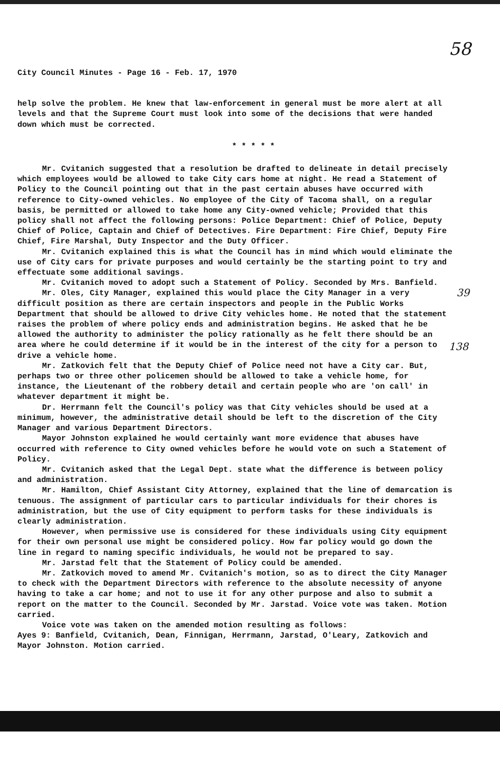58
39
138
City Council Minutes - Page 16 - Feb. 17, 1970
help solve the problem. He knew that law-enforcement in general must be more alert at all levels and that the Supreme Court must look into some of the decisions that were handed down which must be corrected.
* * * * *
Mr. Cvitanich suggested that a resolution be drafted to delineate in detail precisely which employees would be allowed to take City cars home at night. He read a Statement of Policy to the Council pointing out that in the past certain abuses have occurred with reference to City-owned vehicles. No employee of the City of Tacoma shall, on a regular basis, be permitted or allowed to take home any City-owned vehicle; Provided that this policy shall not affect the following persons: Police Department: Chief of Police, Deputy Chief of Police, Captain and Chief of Detectives. Fire Department: Fire Chief, Deputy Fire Chief, Fire Marshal, Duty Inspector and the Duty Officer.
Mr. Cvitanich explained this is what the Council has in mind which would eliminate the use of City cars for private purposes and would certainly be the starting point to try and effectuate some additional savings.
Mr. Cvitanich moved to adopt such a Statement of Policy. Seconded by Mrs. Banfield.
Mr. Oles, City Manager, explained this would place the City Manager in a very difficult position as there are certain inspectors and people in the Public Works Department that should be allowed to drive City vehicles home. He noted that the statement raises the problem of where policy ends and administration begins. He asked that he be allowed the authority to administer the policy rationally as he felt there should be an area where he could determine if it would be in the interest of the city for a person to drive a vehicle home.
Mr. Zatkovich felt that the Deputy Chief of Police need not have a City car. But, perhaps two or three other policemen should be allowed to take a vehicle home, for instance, the Lieutenant of the robbery detail and certain people who are 'on call' in whatever department it might be.
Dr. Herrmann felt the Council's policy was that City vehicles should be used at a minimum, however, the administrative detail should be left to the discretion of the City Manager and various Department Directors.
Mayor Johnston explained he would certainly want more evidence that abuses have occurred with reference to City owned vehicles before he would vote on such a Statement of Policy.
Mr. Cvitanich asked that the Legal Dept. state what the difference is between policy and administration.
Mr. Hamilton, Chief Assistant City Attorney, explained that the line of demarcation is tenuous. The assignment of particular cars to particular individuals for their chores is administration, but the use of City equipment to perform tasks for these individuals is clearly administration.
However, when permissive use is considered for these individuals using City equipment for their own personal use might be considered policy. How far policy would go down the line in regard to naming specific individuals, he would not be prepared to say.
Mr. Jarstad felt that the Statement of Policy could be amended.
Mr. Zatkovich moved to amend Mr. Cvitanich's motion, so as to direct the City Manager to check with the Department Directors with reference to the absolute necessity of anyone having to take a car home; and not to use it for any other purpose and also to submit a report on the matter to the Council. Seconded by Mr. Jarstad. Voice vote was taken. Motion carried.
Voice vote was taken on the amended motion resulting as follows:
Ayes 9: Banfield, Cvitanich, Dean, Finnigan, Herrmann, Jarstad, O'Leary, Zatkovich and Mayor Johnston. Motion carried.